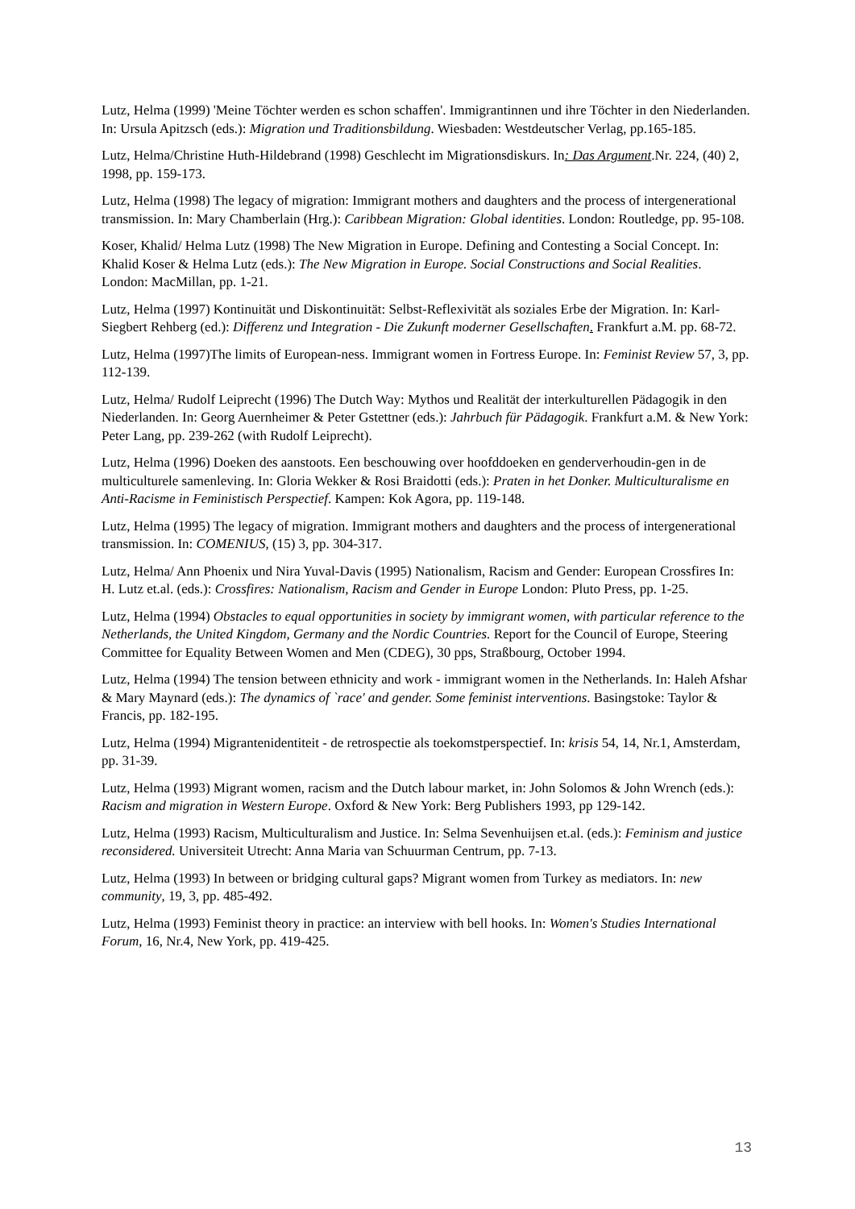Lutz, Helma (1999) 'Meine Töchter werden es schon schaffen'. Immigrantinnen und ihre Töchter in den Niederlanden. In: Ursula Apitzsch (eds.): Migration und Traditionsbildung. Wiesbaden: Westdeutscher Verlag, pp.165-185.
Lutz, Helma/Christine Huth-Hildebrand (1998) Geschlecht im Migrationsdiskurs. In: Das Argument.Nr. 224, (40) 2, 1998, pp. 159-173.
Lutz, Helma (1998) The legacy of migration: Immigrant mothers and daughters and the process of intergenerational transmission. In: Mary Chamberlain (Hrg.): Caribbean Migration: Global identities. London: Routledge, pp. 95-108.
Koser, Khalid/ Helma Lutz (1998) The New Migration in Europe. Defining and Contesting a Social Concept. In: Khalid Koser & Helma Lutz (eds.): The New Migration in Europe. Social Constructions and Social Realities. London: MacMillan, pp. 1-21.
Lutz, Helma (1997) Kontinuität und Diskontinuität: Selbst-Reflexivität als soziales Erbe der Migration. In: Karl-Siegbert Rehberg (ed.): Differenz und Integration - Die Zukunft moderner Gesellschaften. Frankfurt a.M. pp. 68-72.
Lutz, Helma (1997)The limits of European-ness. Immigrant women in Fortress Europe. In: Feminist Review 57, 3, pp. 112-139.
Lutz, Helma/ Rudolf Leiprecht (1996) The Dutch Way: Mythos und Realität der interkulturellen Pädagogik in den Niederlanden. In: Georg Auernheimer & Peter Gstettner (eds.): Jahrbuch für Pädagogik. Frankfurt a.M. & New York: Peter Lang, pp. 239-262 (with Rudolf Leiprecht).
Lutz, Helma (1996) Doeken des aanstoots. Een beschouwing over hoofddoeken en genderverhoudin-gen in de multiculturele samenleving. In: Gloria Wekker & Rosi Braidotti (eds.): Praten in het Donker. Multiculturalisme en Anti-Racisme in Feministisch Perspectief. Kampen: Kok Agora, pp. 119-148.
Lutz, Helma (1995) The legacy of migration. Immigrant mothers and daughters and the process of intergenerational transmission. In: COMENIUS, (15) 3, pp. 304-317.
Lutz, Helma/ Ann Phoenix und Nira Yuval-Davis (1995) Nationalism, Racism and Gender: European Crossfires In: H. Lutz et.al. (eds.): Crossfires: Nationalism, Racism and Gender in Europe London: Pluto Press, pp. 1-25.
Lutz, Helma (1994) Obstacles to equal opportunities in society by immigrant women, with particular reference to the Netherlands, the United Kingdom, Germany and the Nordic Countries. Report for the Council of Europe, Steering Committee for Equality Between Women and Men (CDEG), 30 pps, Straßbourg, October 1994.
Lutz, Helma (1994) The tension between ethnicity and work - immigrant women in the Netherlands. In: Haleh Afshar & Mary Maynard (eds.): The dynamics of `race' and gender. Some feminist interventions. Basingstoke: Taylor & Francis, pp. 182-195.
Lutz, Helma (1994) Migrantenidentiteit - de retrospectie als toekomstperspectief. In: krisis 54, 14, Nr.1, Amsterdam, pp. 31-39.
Lutz, Helma (1993) Migrant women, racism and the Dutch labour market, in: John Solomos & John Wrench (eds.): Racism and migration in Western Europe. Oxford & New York: Berg Publishers 1993, pp 129-142.
Lutz, Helma (1993) Racism, Multiculturalism and Justice. In: Selma Sevenhuijsen et.al. (eds.): Feminism and justice reconsidered. Universiteit Utrecht: Anna Maria van Schuurman Centrum, pp. 7-13.
Lutz, Helma (1993) In between or bridging cultural gaps? Migrant women from Turkey as mediators. In: new community, 19, 3, pp. 485-492.
Lutz, Helma (1993) Feminist theory in practice: an interview with bell hooks. In: Women's Studies International Forum, 16, Nr.4, New York, pp. 419-425.
13